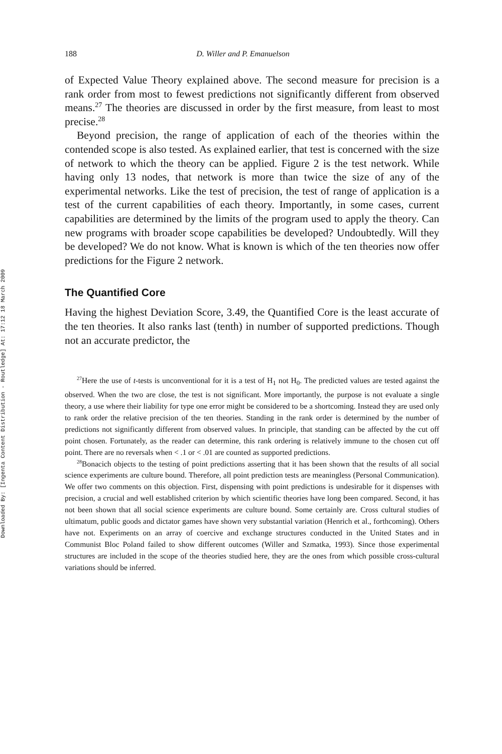Downloaded By: [Ingenta Content Distribution - Routledge] At: 17:12 18 March 2009
188 D. Willer and P. Emanuelson
of Expected Value Theory explained above. The second measure for precision is a rank order from most to fewest predictions not significantly different from observed means.<sup>27</sup> The theories are discussed in order by the first measure, from least to most precise.<sup>28</sup>
Beyond precision, the range of application of each of the theories within the contended scope is also tested. As explained earlier, that test is concerned with the size of network to which the theory can be applied. Figure 2 is the test network. While having only 13 nodes, that network is more than twice the size of any of the experimental networks. Like the test of precision, the test of range of application is a test of the current capabilities of each theory. Importantly, in some cases, current capabilities are determined by the limits of the program used to apply the theory. Can new programs with broader scope capabilities be developed? Undoubtedly. Will they be developed? We do not know. What is known is which of the ten theories now offer predictions for the Figure 2 network.
The Quantified Core
Having the highest Deviation Score, 3.49, the Quantified Core is the least accurate of the ten theories. It also ranks last (tenth) in number of supported predictions. Though not an accurate predictor, the
<sup>27</sup> Here the use of t-tests is unconventional for it is a test of H<sub>1</sub> not H<sub>0</sub>. The predicted values are tested against the observed. When the two are close, the test is not significant. More importantly, the purpose is not evaluate a single theory, a use where their liability for type one error might be considered to be a shortcoming. Instead they are used only to rank order the relative precision of the ten theories. Standing in the rank order is determined by the number of predictions not significantly different from observed values. In principle, that standing can be affected by the cut off point chosen. Fortunately, as the reader can determine, this rank ordering is relatively immune to the chosen cut off point. There are no reversals when < .1 or < .01 are counted as supported predictions.
<sup>28</sup> Bonacich objects to the testing of point predictions asserting that it has been shown that the results of all social science experiments are culture bound. Therefore, all point prediction tests are meaningless (Personal Communication). We offer two comments on this objection. First, dispensing with point predictions is undesirable for it dispenses with precision, a crucial and well established criterion by which scientific theories have long been compared. Second, it has not been shown that all social science experiments are culture bound. Some certainly are. Cross cultural studies of ultimatum, public goods and dictator games have shown very substantial variation (Henrich et al., forthcoming). Others have not. Experiments on an array of coercive and exchange structures conducted in the United States and in Communist Bloc Poland failed to show different outcomes (Willer and Szmatka, 1993). Since those experimental structures are included in the scope of the theories studied here, they are the ones from which possible cross-cultural variations should be inferred.